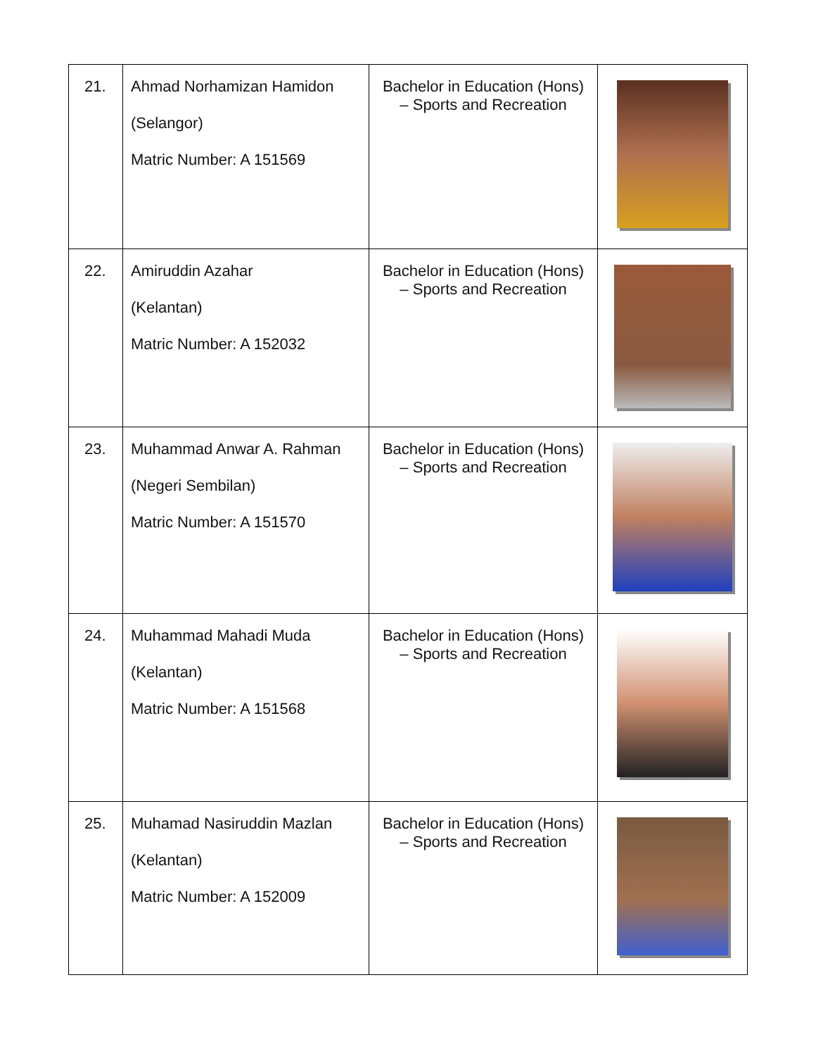| 21. | Ahmad Norhamizan Hamidon (Selangor) Matric Number: A 151569 | Bachelor in Education (Hons) – Sports and Recreation | |
| 22. | Amiruddin Azahar (Kelantan) Matric Number: A 152032 | Bachelor in Education (Hons) – Sports and Recreation | |
| 23. | Muhammad Anwar A. Rahman (Negeri Sembilan) Matric Number: A 151570 | Bachelor in Education (Hons) – Sports and Recreation | |
| 24. | Muhammad Mahadi Muda (Kelantan) Matric Number: A 151568 | Bachelor in Education (Hons) – Sports and Recreation | |
| 25. | Muhamad Nasiruddin Mazlan (Kelantan) Matric Number: A 152009 | Bachelor in Education (Hons) – Sports and Recreation | |